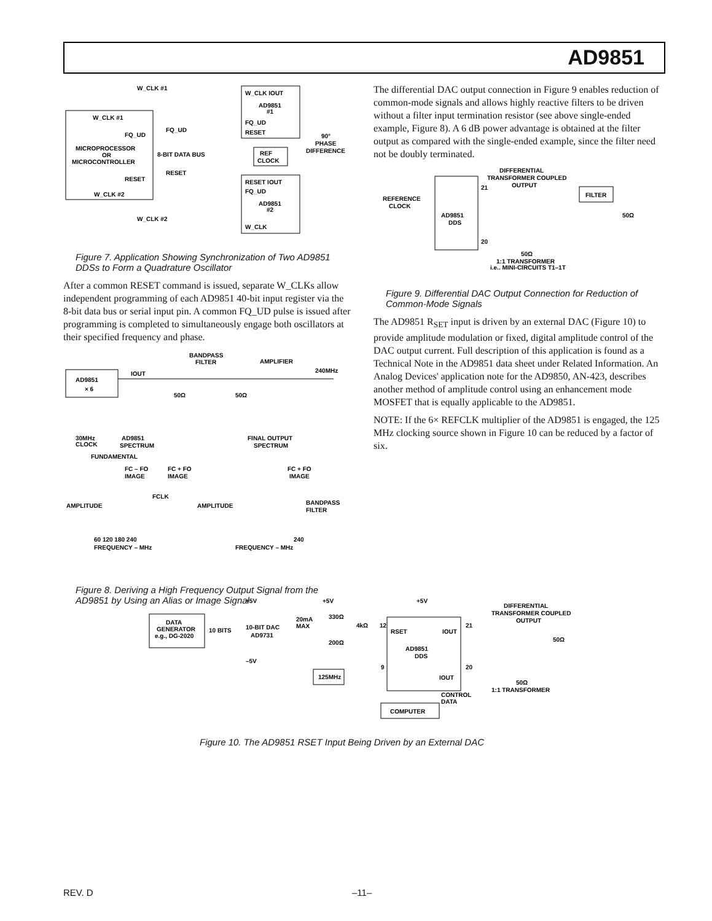AD9851
W_CLK #1
W_CLK #1
FQ_UD
FQ_UD
MICROPROCESSOR
OR
MICROCONTROLLER
8-BIT DATA BUS
RESET
RESET
W_CLK #2
W_CLK #2
W_CLK IOUT
AD9851
#1
FQ_UD
RESET
REF
CLOCK
90°
PHASE
DIFFERENCE
RESET IOUT
FQ_UD
AD9851
#2
W_CLK
Figure 7. Application Showing Synchronization of Two AD9851 DDSs to Form a Quadrature Oscillator
After a common RESET command is issued, separate W_CLKs allow independent programming of each AD9851 40-bit input register via the 8-bit data bus or serial input pin. A common FQ_UD pulse is issued after programming is completed to simultaneously engage both oscillators at their specified frequency and phase.
AD9851
× 6
IOUT
BANDPASS
FILTER
AMPLIFIER
240MHz
50Ω
50Ω
30MHz
CLOCK
AD9851
SPECTRUM
FINAL OUTPUT
SPECTRUM
FUNDAMENTAL
FC – FO
IMAGE
FC + FO
IMAGE
FCLK
AMPLITUDE
60 120 180 240
FREQUENCY – MHz
FC + FO
IMAGE
BANDPASS
FILTER
AMPLITUDE
240
FREQUENCY – MHz
Figure 8. Deriving a High Frequency Output Signal from the AD9851 by Using an Alias or Image Signal
The differential DAC output connection in Figure 9 enables reduction of common-mode signals and allows highly reactive filters to be driven without a filter input termination resistor (see above single-ended example, Figure 8). A 6 dB power advantage is obtained at the filter output as compared with the single-ended example, since the filter need not be doubly terminated.
DIFFERENTIAL
TRANSFORMER COUPLED
OUTPUT
21
FILTER
REFERENCE
CLOCK
AD9851
DDS
20
50Ω
50Ω
1:1 TRANSFORMER
i.e., MINI-CIRCUITS T1–1T
Figure 9. Differential DAC Output Connection for Reduction of Common-Mode Signals
The AD9851 R<sub>SET</sub> input is driven by an external DAC (Figure 10) to provide amplitude modulation or fixed, digital amplitude control of the DAC output current. Full description of this application is found as a Technical Note in the AD9851 data sheet under Related Information. An Analog Devices' application note for the AD9850, AN-423, describes another method of amplitude control using an enhancement mode MOSFET that is equally applicable to the AD9851.
NOTE: If the 6× REFCLK multiplier of the AD9851 is engaged, the 125 MHz clocking source shown in Figure 10 can be reduced by a factor of six.
+5V
+5V
+5V
DIFFERENTIAL
TRANSFORMER COUPLED
OUTPUT
DATA
GENERATOR
e.g., DG-2020
10 BITS
10-BIT DAC
AD9731
20mA
MAX
330Ω
4kΩ
12
RSET
IOUT
21
50Ω
200Ω
AD9851
DDS
–5V
9
125MHz
20
IOUT
50Ω
1:1 TRANSFORMER
CONTROL
DATA
COMPUTER
Figure 10. The AD9851 RSET Input Being Driven by an External DAC
REV. D –11–